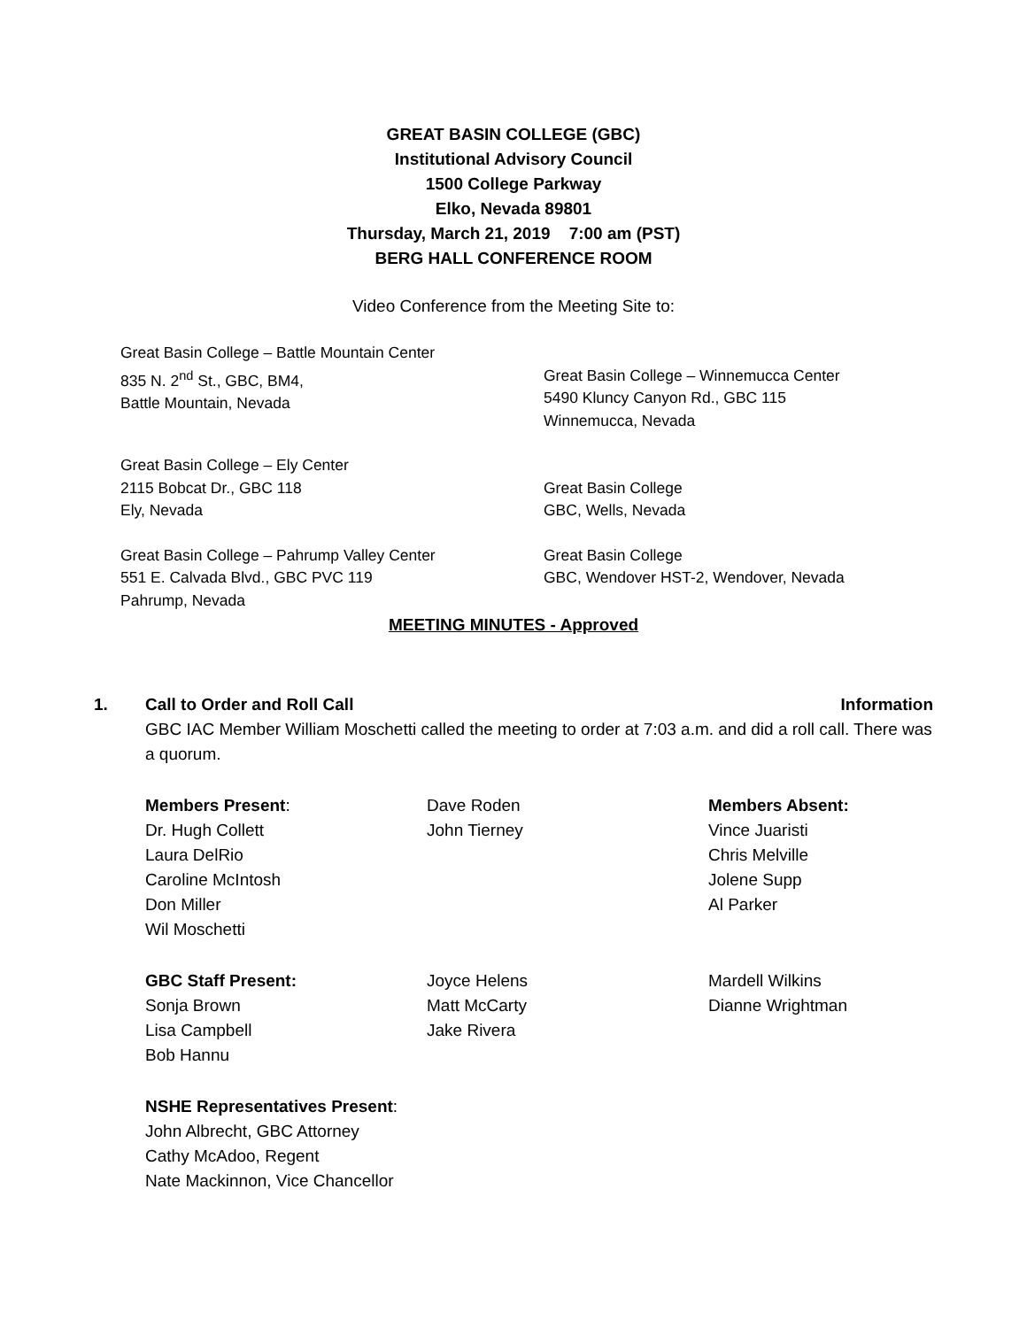GREAT BASIN COLLEGE (GBC)
Institutional Advisory Council
1500 College Parkway
Elko, Nevada 89801
Thursday, March 21, 2019 7:00 am (PST)
BERG HALL CONFERENCE ROOM
Video Conference from the Meeting Site to:
Great Basin College – Battle Mountain Center
835 N. 2<sup>nd</sup> St., GBC, BM4,
Battle Mountain, Nevada
Great Basin College – Winnemucca Center
5490 Kluncy Canyon Rd., GBC 115
Winnemucca, Nevada
Great Basin College – Ely Center
2115 Bobcat Dr., GBC 118
Ely, Nevada
Great Basin College
GBC, Wells, Nevada
Great Basin College – Pahrump Valley Center
551 E. Calvada Blvd., GBC PVC 119
Pahrump, Nevada
Great Basin College
GBC, Wendover HST-2, Wendover, Nevada
MEETING MINUTES - Approved
1. Call to Order and Roll Call Information
GBC IAC Member William Moschetti called the meeting to order at 7:03 a.m. and did a roll call. There was a quorum.
Members Present:
Dr. Hugh Collett
Laura DelRio
Caroline McIntosh
Don Miller
Wil Moschetti
Dave Roden
John Tierney
Members Absent:
Vince Juaristi
Chris Melville
Jolene Supp
Al Parker
GBC Staff Present:
Sonja Brown
Lisa Campbell
Bob Hannu
Joyce Helens
Matt McCarty
Jake Rivera
Mardell Wilkins
Dianne Wrightman
NSHE Representatives Present:
John Albrecht, GBC Attorney
Cathy McAdoo, Regent
Nate Mackinnon, Vice Chancellor